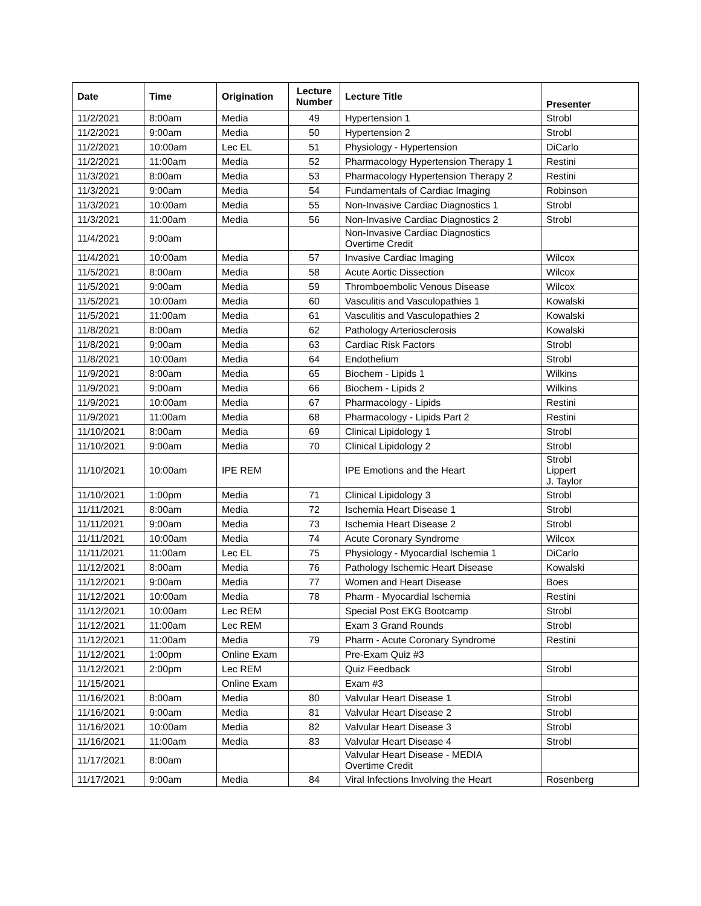| Date | Time | Origination | Lecture Number | Lecture Title | Presenter |
| --- | --- | --- | --- | --- | --- |
| 11/2/2021 | 8:00am | Media | 49 | Hypertension 1 | Strobl |
| 11/2/2021 | 9:00am | Media | 50 | Hypertension 2 | Strobl |
| 11/2/2021 | 10:00am | Lec EL | 51 | Physiology - Hypertension | DiCarlo |
| 11/2/2021 | 11:00am | Media | 52 | Pharmacology Hypertension Therapy 1 | Restini |
| 11/3/2021 | 8:00am | Media | 53 | Pharmacology Hypertension Therapy 2 | Restini |
| 11/3/2021 | 9:00am | Media | 54 | Fundamentals of Cardiac Imaging | Robinson |
| 11/3/2021 | 10:00am | Media | 55 | Non-Invasive Cardiac Diagnostics 1 | Strobl |
| 11/3/2021 | 11:00am | Media | 56 | Non-Invasive Cardiac Diagnostics 2 | Strobl |
| 11/4/2021 | 9:00am | | | Non-Invasive Cardiac Diagnostics Overtime Credit | |
| 11/4/2021 | 10:00am | Media | 57 | Invasive Cardiac Imaging | Wilcox |
| 11/5/2021 | 8:00am | Media | 58 | Acute Aortic Dissection | Wilcox |
| 11/5/2021 | 9:00am | Media | 59 | Thromboembolic Venous Disease | Wilcox |
| 11/5/2021 | 10:00am | Media | 60 | Vasculitis and Vasculopathies 1 | Kowalski |
| 11/5/2021 | 11:00am | Media | 61 | Vasculitis and Vasculopathies 2 | Kowalski |
| 11/8/2021 | 8:00am | Media | 62 | Pathology Arteriosclerosis | Kowalski |
| 11/8/2021 | 9:00am | Media | 63 | Cardiac Risk Factors | Strobl |
| 11/8/2021 | 10:00am | Media | 64 | Endothelium | Strobl |
| 11/9/2021 | 8:00am | Media | 65 | Biochem - Lipids 1 | Wilkins |
| 11/9/2021 | 9:00am | Media | 66 | Biochem - Lipids 2 | Wilkins |
| 11/9/2021 | 10:00am | Media | 67 | Pharmacology - Lipids | Restini |
| 11/9/2021 | 11:00am | Media | 68 | Pharmacology - Lipids Part 2 | Restini |
| 11/10/2021 | 8:00am | Media | 69 | Clinical Lipidology 1 | Strobl |
| 11/10/2021 | 9:00am | Media | 70 | Clinical Lipidology 2 | Strobl |
| 11/10/2021 | 10:00am | IPE REM | | IPE Emotions and the Heart | Strobl Lippert J. Taylor |
| 11/10/2021 | 1:00pm | Media | 71 | Clinical Lipidology 3 | Strobl |
| 11/11/2021 | 8:00am | Media | 72 | Ischemia Heart Disease 1 | Strobl |
| 11/11/2021 | 9:00am | Media | 73 | Ischemia Heart Disease 2 | Strobl |
| 11/11/2021 | 10:00am | Media | 74 | Acute Coronary Syndrome | Wilcox |
| 11/11/2021 | 11:00am | Lec EL | 75 | Physiology - Myocardial Ischemia 1 | DiCarlo |
| 11/12/2021 | 8:00am | Media | 76 | Pathology Ischemic Heart Disease | Kowalski |
| 11/12/2021 | 9:00am | Media | 77 | Women and Heart Disease | Boes |
| 11/12/2021 | 10:00am | Media | 78 | Pharm - Myocardial Ischemia | Restini |
| 11/12/2021 | 10:00am | Lec REM | | Special Post EKG Bootcamp | Strobl |
| 11/12/2021 | 11:00am | Lec REM | | Exam 3 Grand Rounds | Strobl |
| 11/12/2021 | 11:00am | Media | 79 | Pharm - Acute Coronary Syndrome | Restini |
| 11/12/2021 | 1:00pm | Online Exam | | Pre-Exam Quiz #3 | |
| 11/12/2021 | 2:00pm | Lec REM | | Quiz Feedback | Strobl |
| 11/15/2021 | | Online Exam | | Exam #3 | |
| 11/16/2021 | 8:00am | Media | 80 | Valvular Heart Disease 1 | Strobl |
| 11/16/2021 | 9:00am | Media | 81 | Valvular Heart Disease 2 | Strobl |
| 11/16/2021 | 10:00am | Media | 82 | Valvular Heart Disease 3 | Strobl |
| 11/16/2021 | 11:00am | Media | 83 | Valvular Heart Disease 4 | Strobl |
| 11/17/2021 | 8:00am | | | Valvular Heart Disease - MEDIA Overtime Credit | |
| 11/17/2021 | 9:00am | Media | 84 | Viral Infections Involving the Heart | Rosenberg |